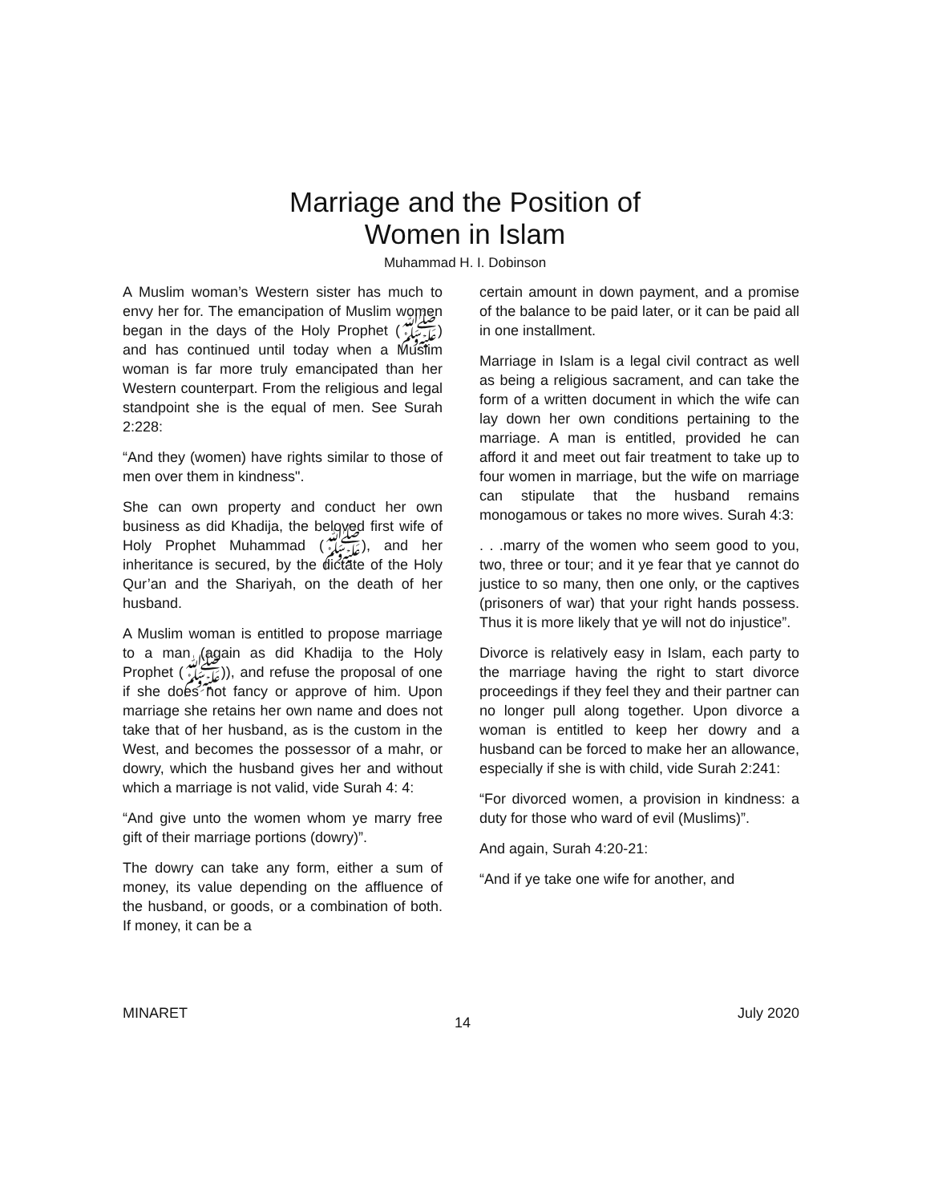Marriage and the Position of
Women in Islam
Muhammad H. I. Dobinson
A Muslim woman’s Western sister has much to envy her for. The emancipation of Muslim women began in the days of the Holy Prophet (ﷺ) and has continued until today when a Muslim woman is far more truly emancipated than her Western counterpart. From the religious and legal standpoint she is the equal of men. See Surah 2:228:
“And they (women) have rights similar to those of men over them in kindness".
She can own property and conduct her own business as did Khadija, the beloved first wife of Holy Prophet Muhammad (ﷺ), and her inheritance is secured, by the dictate of the Holy Qur’an and the Shariyah, on the death of her husband.
A Muslim woman is entitled to propose marriage to a man (again as did Khadija to the Holy Prophet (ﷺ)), and refuse the proposal of one if she does not fancy or approve of him. Upon marriage she retains her own name and does not take that of her husband, as is the custom in the West, and becomes the possessor of a mahr, or dowry, which the husband gives her and without which a marriage is not valid, vide Surah 4: 4:
“And give unto the women whom ye marry free gift of their marriage portions (dowry)”.
The dowry can take any form, either a sum of money, its value depending on the affluence of the husband, or goods, or a combination of both. If money, it can be a
certain amount in down payment, and a promise of the balance to be paid later, or it can be paid all in one installment.
Marriage in Islam is a legal civil contract as well as being a religious sacrament, and can take the form of a written document in which the wife can lay down her own conditions pertaining to the marriage. A man is entitled, provided he can afford it and meet out fair treatment to take up to four women in marriage, but the wife on marriage can stipulate that the husband remains monogamous or takes no more wives. Surah 4:3:
. . .marry of the women who seem good to you, two, three or tour; and it ye fear that ye cannot do justice to so many, then one only, or the captives (prisoners of war) that your right hands possess. Thus it is more likely that ye will not do injustice”.
Divorce is relatively easy in Islam, each party to the marriage having the right to start divorce proceedings if they feel they and their partner can no longer pull along together. Upon divorce a woman is entitled to keep her dowry and a husband can be forced to make her an allowance, especially if she is with child, vide Surah 2:241:
“For divorced women, a provision in kindness: a duty for those who ward of evil (Muslims)”.
And again, Surah 4:20-21:
“And if ye take one wife for another, and
MINARET 14 July 2020